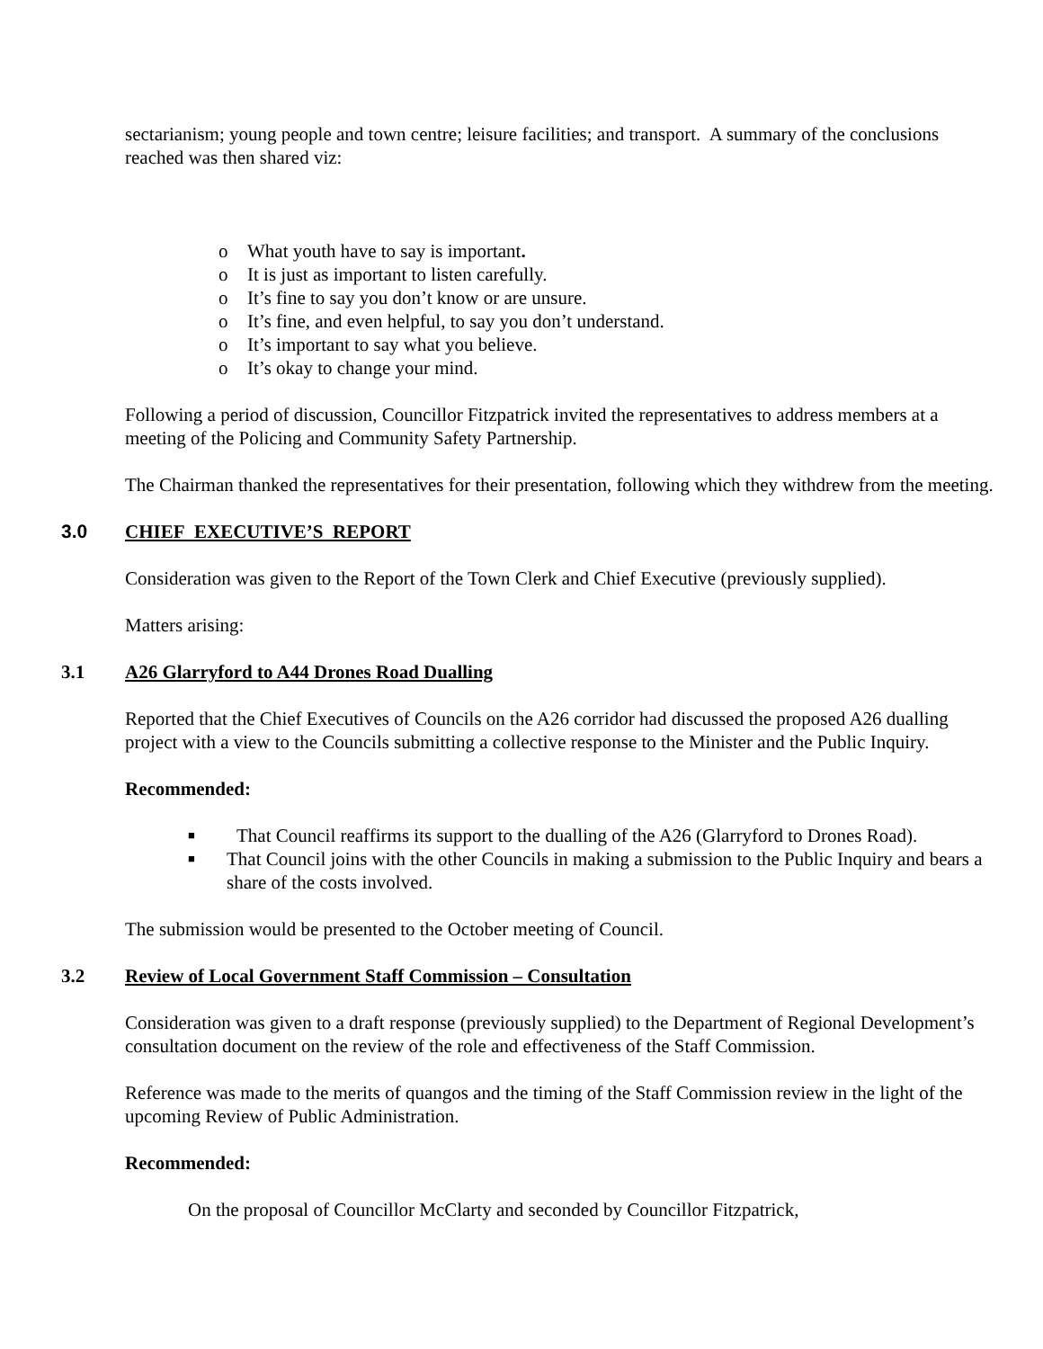sectarianism; young people and town centre; leisure facilities; and transport. A summary of the conclusions reached was then shared viz:
o What youth have to say is important.
o It is just as important to listen carefully.
o It’s fine to say you don’t know or are unsure.
o It’s fine, and even helpful, to say you don’t understand.
o It’s important to say what you believe.
o It’s okay to change your mind.
Following a period of discussion, Councillor Fitzpatrick invited the representatives to address members at a meeting of the Policing and Community Safety Partnership.
The Chairman thanked the representatives for their presentation, following which they withdrew from the meeting.
3.0 CHIEF EXECUTIVE’S REPORT
Consideration was given to the Report of the Town Clerk and Chief Executive (previously supplied).
Matters arising:
3.1 A26 Glarryford to A44 Drones Road Dualling
Reported that the Chief Executives of Councils on the A26 corridor had discussed the proposed A26 dualling project with a view to the Councils submitting a collective response to the Minister and the Public Inquiry.
Recommended:
■ That Council reaffirms its support to the dualling of the A26 (Glarryford to Drones Road).
■ That Council joins with the other Councils in making a submission to the Public Inquiry and bears a share of the costs involved.
The submission would be presented to the October meeting of Council.
3.2 Review of Local Government Staff Commission – Consultation
Consideration was given to a draft response (previously supplied) to the Department of Regional Development’s consultation document on the review of the role and effectiveness of the Staff Commission.
Reference was made to the merits of quangos and the timing of the Staff Commission review in the light of the upcoming Review of Public Administration.
Recommended:
On the proposal of Councillor McClarty and seconded by Councillor Fitzpatrick,